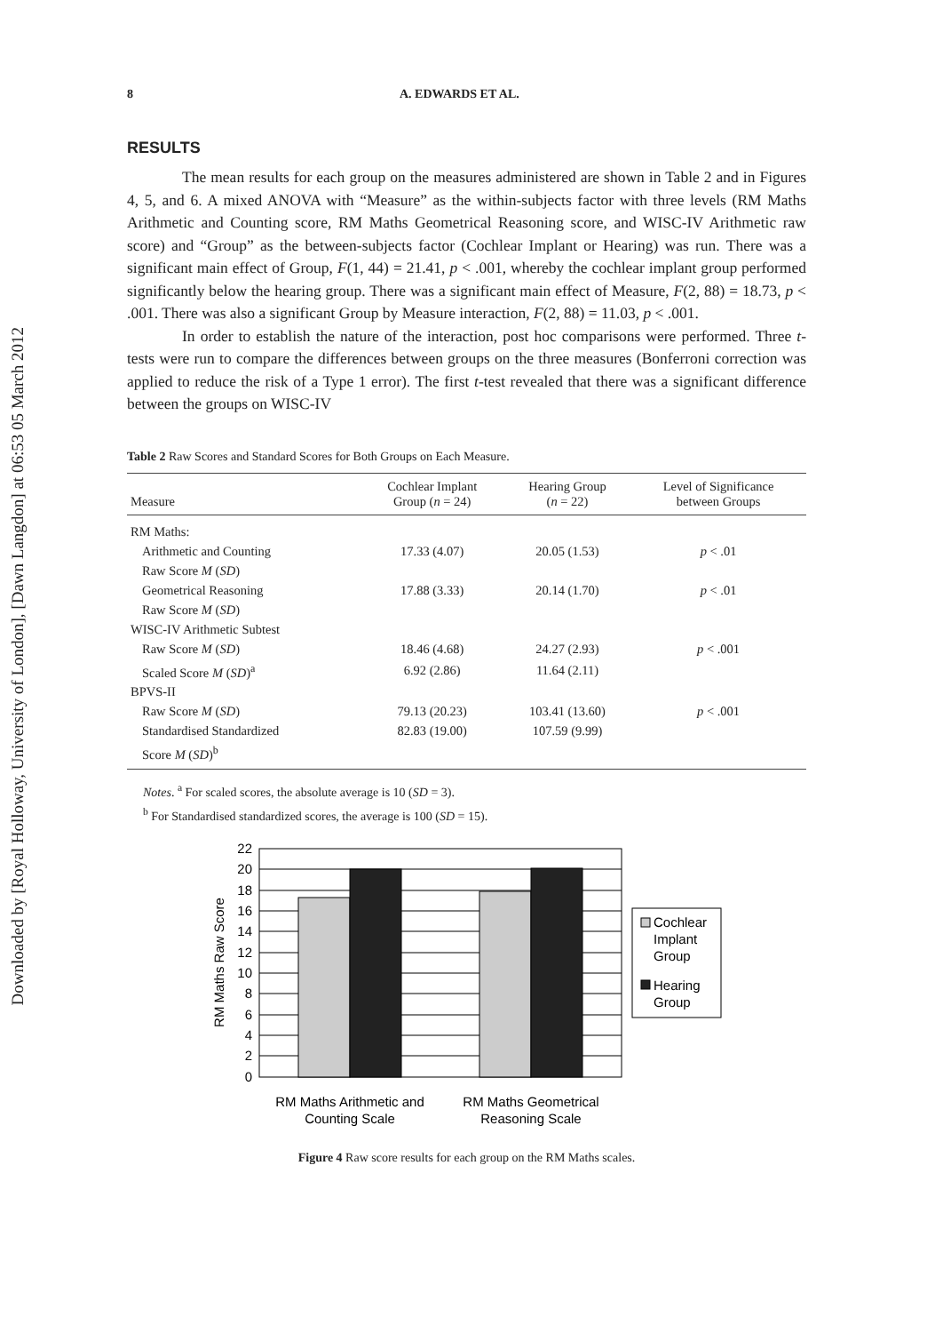Downloaded by [Royal Holloway, University of London], [Dawn Langdon] at 06:53 05 March 2012
8 A. EDWARDS ET AL.
RESULTS
The mean results for each group on the measures administered are shown in Table 2 and in Figures 4, 5, and 6. A mixed ANOVA with “Measure” as the within-subjects factor with three levels (RM Maths Arithmetic and Counting score, RM Maths Geometrical Reasoning score, and WISC-IV Arithmetic raw score) and “Group” as the between-subjects factor (Cochlear Implant or Hearing) was run. There was a significant main effect of Group, F(1, 44) = 21.41, p < .001, whereby the cochlear implant group performed significantly below the hearing group. There was a significant main effect of Measure, F(2, 88) = 18.73, p < .001. There was also a significant Group by Measure interaction, F(2, 88) = 11.03, p < .001.
In order to establish the nature of the interaction, post hoc comparisons were performed. Three t-tests were run to compare the differences between groups on the three measures (Bonferroni correction was applied to reduce the risk of a Type 1 error). The first t-test revealed that there was a significant difference between the groups on WISC-IV
Table 2 Raw Scores and Standard Scores for Both Groups on Each Measure.
| Measure | Cochlear Implant Group ( n = 24) | Hearing Group ( n = 22) | Level of Significance between Groups |
| --- | --- | --- | --- |
| RM Maths: | | | |
| Arithmetic and Counting | 17.33 (4.07) | 20.05 (1.53) | p < .01 |
| Raw Score M ( SD ) | | | |
| Geometrical Reasoning | 17.88 (3.33) | 20.14 (1.70) | p < .01 |
| Raw Score M ( SD ) | | | |
| WISC-IV Arithmetic Subtest | | | |
| Raw Score M ( SD ) | 18.46 (4.68) | 24.27 (2.93) | p < .001 |
| Scaled Score M ( SD )<sup>a</sup> | 6.92 (2.86) | 11.64 (2.11) | |
| BPVS-II | | | |
| Raw Score M ( SD ) | 79.13 (20.23) | 103.41 (13.60) | p < .001 |
| Standardised Standardized | 82.83 (19.00) | 107.59 (9.99) | |
| Score M ( SD )<sup>b</sup> | | | |
Notes. <sup>a</sup> For scaled scores, the absolute average is 10 (SD = 3).
<sup>b</sup> For Standardised standardized scores, the average is 100 (SD = 15).
22
20
18
16
14
12
10
8
6
4
2
0
RM Maths Raw Score
RM Maths Arithmetic and
Counting Scale
RM Maths Geometrical
Reasoning Scale
Cochlear
Implant
Group
Hearing
Group
Figure 4 Raw score results for each group on the RM Maths scales.